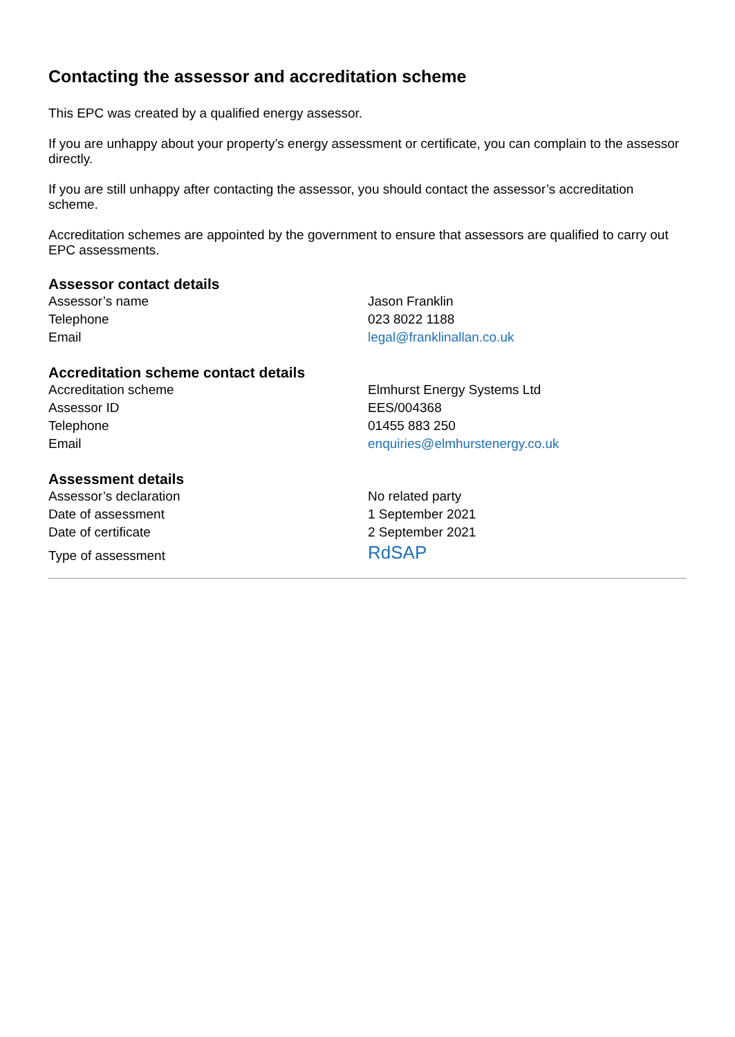Contacting the assessor and accreditation scheme
This EPC was created by a qualified energy assessor.
If you are unhappy about your property’s energy assessment or certificate, you can complain to the assessor directly.
If you are still unhappy after contacting the assessor, you should contact the assessor’s accreditation scheme.
Accreditation schemes are appointed by the government to ensure that assessors are qualified to carry out EPC assessments.
Assessor contact details
| Assessor’s name | Jason Franklin |
| Telephone | 023 8022 1188 |
| Email | legal@franklinallan.co.uk |
Accreditation scheme contact details
| Accreditation scheme | Elmhurst Energy Systems Ltd |
| Assessor ID | EES/004368 |
| Telephone | 01455 883 250 |
| Email | enquiries@elmhurstenergy.co.uk |
Assessment details
| Assessor’s declaration | No related party |
| Date of assessment | 1 September 2021 |
| Date of certificate | 2 September 2021 |
| Type of assessment | RdSAP |